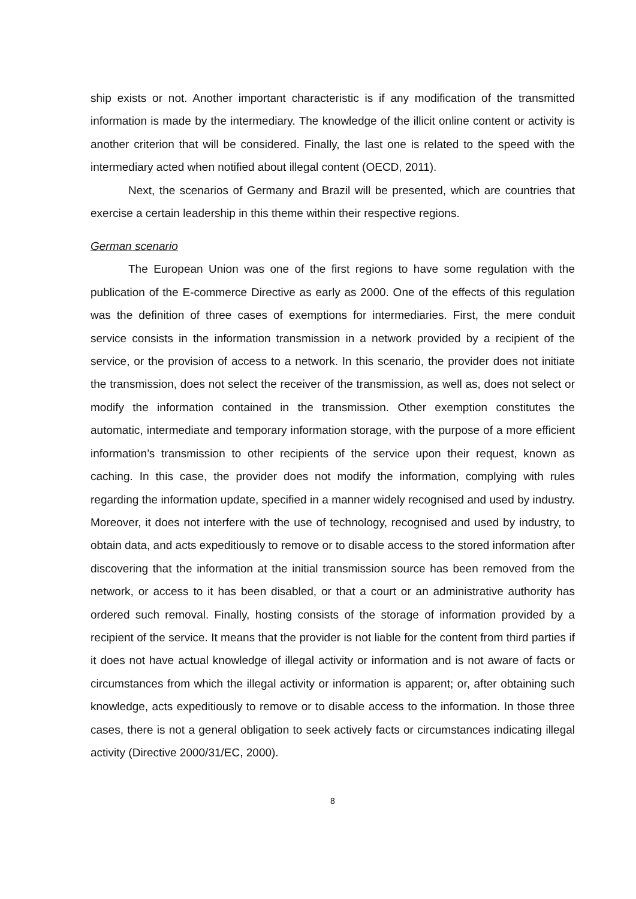ship exists or not. Another important characteristic is if any modification of the transmitted information is made by the intermediary. The knowledge of the illicit online content or activity is another criterion that will be considered. Finally, the last one is related to the speed with the intermediary acted when notified about illegal content (OECD, 2011).
Next, the scenarios of Germany and Brazil will be presented, which are countries that exercise a certain leadership in this theme within their respective regions.
German scenario
The European Union was one of the first regions to have some regulation with the publication of the E-commerce Directive as early as 2000. One of the effects of this regulation was the definition of three cases of exemptions for intermediaries. First, the mere conduit service consists in the information transmission in a network provided by a recipient of the service, or the provision of access to a network. In this scenario, the provider does not initiate the transmission, does not select the receiver of the transmission, as well as, does not select or modify the information contained in the transmission. Other exemption constitutes the automatic, intermediate and temporary information storage, with the purpose of a more efficient information’s transmission to other recipients of the service upon their request, known as caching. In this case, the provider does not modify the information, complying with rules regarding the information update, specified in a manner widely recognised and used by industry. Moreover, it does not interfere with the use of technology, recognised and used by industry, to obtain data, and acts expeditiously to remove or to disable access to the stored information after discovering that the information at the initial transmission source has been removed from the network, or access to it has been disabled, or that a court or an administrative authority has ordered such removal. Finally, hosting consists of the storage of information provided by a recipient of the service. It means that the provider is not liable for the content from third parties if it does not have actual knowledge of illegal activity or information and is not aware of facts or circumstances from which the illegal activity or information is apparent; or, after obtaining such knowledge, acts expeditiously to remove or to disable access to the information. In those three cases, there is not a general obligation to seek actively facts or circumstances indicating illegal activity (Directive 2000/31/EC, 2000).
8